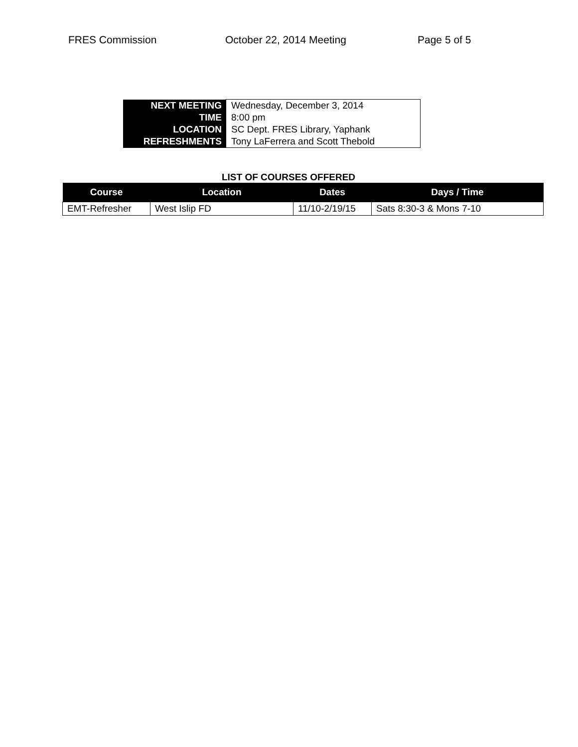FRES Commission October 22, 2014 Meeting Page 5 of 5
| NEXT MEETING | Wednesday, December 3, 2014 |
| TIME | 8:00 pm |
| LOCATION | SC Dept. FRES Library, Yaphank |
| REFRESHMENTS | Tony LaFerrera and Scott Thebold |
LIST OF COURSES OFFERED
| Course | Location | Dates | Days / Time |
| --- | --- | --- | --- |
| EMT-Refresher | West Islip FD | 11/10-2/19/15 | Sats 8:30-3 & Mons 7-10 |